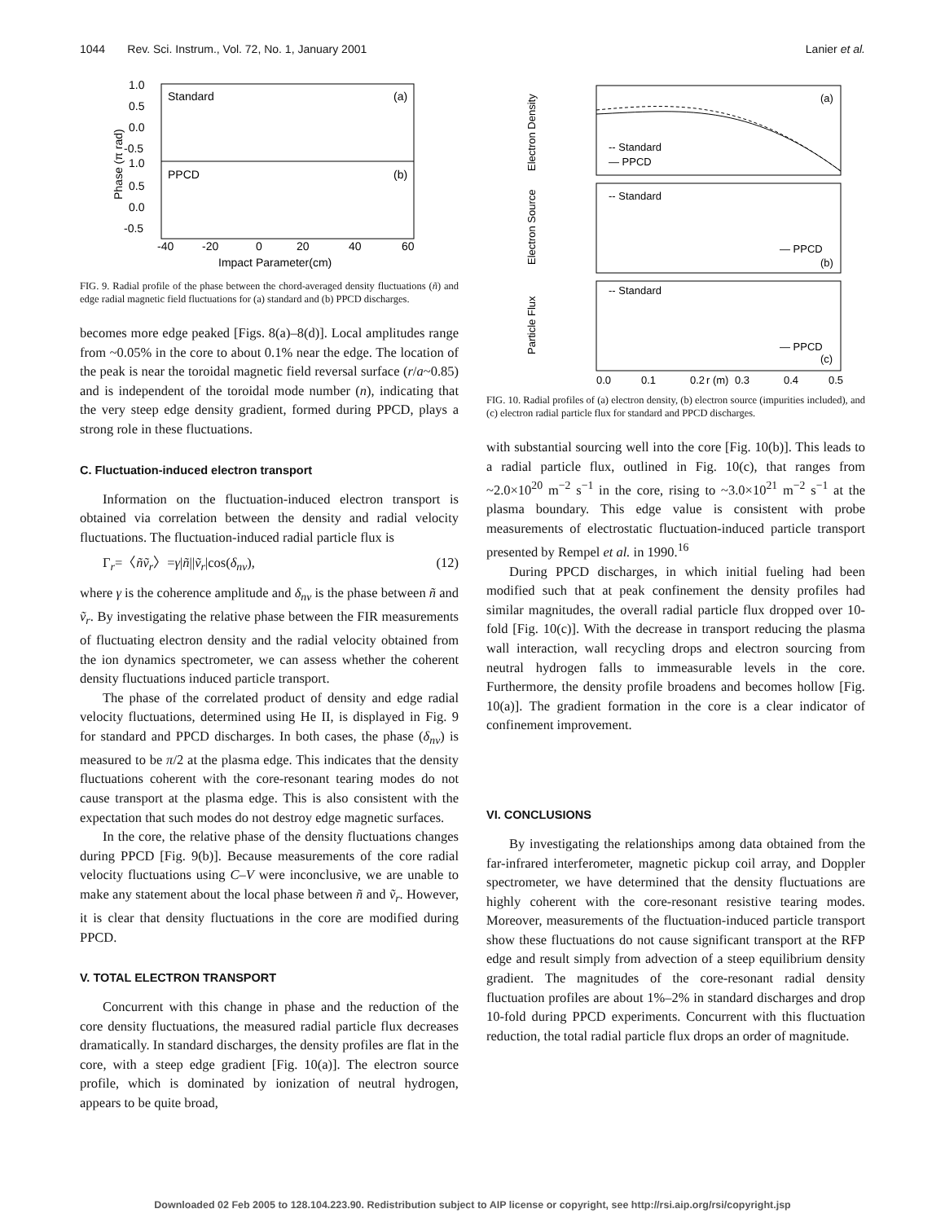1044 Rev. Sci. Instrum., Vol. 72, No. 1, January 2001 Lanier et al.
Standard
(a)
PPCD
(b)
1.0
0.5
0.0
-0.5
1.0
0.5
0.0
-0.5
-40
-20
0
20
40
60
Impact Parameter(cm)
Phase (π rad)
FIG. 9. Radial profile of the phase between the chord-averaged density fluctuations (ñ) and edge radial magnetic field fluctuations for (a) standard and (b) PPCD discharges.
becomes more edge peaked [Figs. 8(a)–8(d)]. Local amplitudes range from ~0.05% in the core to about 0.1% near the edge. The location of the peak is near the toroidal magnetic field reversal surface (r/a~0.85) and is independent of the toroidal mode number (n), indicating that the very steep edge density gradient, formed during PPCD, plays a strong role in these fluctuations.
C. Fluctuation-induced electron transport
Information on the fluctuation-induced electron transport is obtained via correlation between the density and radial velocity fluctuations. The fluctuation-induced radial particle flux is
Γ<sub>r</sub>=〈ñṽ<sub>r</sub>〉=γ|ñ||ṽ<sub>r</sub>|cos(δ<sub>nv</sub>), (12)
where γ is the coherence amplitude and δ<sub>nv</sub> is the phase between ñ and ṽ<sub>r</sub>. By investigating the relative phase between the FIR measurements of fluctuating electron density and the radial velocity obtained from the ion dynamics spectrometer, we can assess whether the coherent density fluctuations induced particle transport.
The phase of the correlated product of density and edge radial velocity fluctuations, determined using He II, is displayed in Fig. 9 for standard and PPCD discharges. In both cases, the phase (δ<sub>nv</sub>) is measured to be π/2 at the plasma edge. This indicates that the density fluctuations coherent with the core-resonant tearing modes do not cause transport at the plasma edge. This is also consistent with the expectation that such modes do not destroy edge magnetic surfaces.
In the core, the relative phase of the density fluctuations changes during PPCD [Fig. 9(b)]. Because measurements of the core radial velocity fluctuations using C–V were inconclusive, we are unable to make any statement about the local phase between ñ and ṽ<sub>r</sub>. However, it is clear that density fluctuations in the core are modified during PPCD.
V. TOTAL ELECTRON TRANSPORT
Concurrent with this change in phase and the reduction of the core density fluctuations, the measured radial particle flux decreases dramatically. In standard discharges, the density profiles are flat in the core, with a steep edge gradient [Fig. 10(a)]. The electron source profile, which is dominated by ionization of neutral hydrogen, appears to be quite broad,
(a)
-- Standard
— PPCD
-- Standard
— PPCD
(b)
-- Standard
— PPCD
(c)
0.0
0.1
0.2
0.3
0.4
0.5
r (m)
Electron Density
Electron Source
Particle Flux
FIG. 10. Radial profiles of (a) electron density, (b) electron source (impurities included), and (c) electron radial particle flux for standard and PPCD discharges.
with substantial sourcing well into the core [Fig. 10(b)]. This leads to a radial particle flux, outlined in Fig. 10(c), that ranges from ~2.0×10<sup>20</sup> m<sup>−2</sup> s<sup>−1</sup> in the core, rising to ~3.0×10<sup>21</sup> m<sup>−2</sup> s<sup>−1</sup> at the plasma boundary. This edge value is consistent with probe measurements of electrostatic fluctuation-induced particle transport presented by Rempel et al. in 1990.<sup>16</sup>
During PPCD discharges, in which initial fueling had been modified such that at peak confinement the density profiles had similar magnitudes, the overall radial particle flux dropped over 10-fold [Fig. 10(c)]. With the decrease in transport reducing the plasma wall interaction, wall recycling drops and electron sourcing from neutral hydrogen falls to immeasurable levels in the core. Furthermore, the density profile broadens and becomes hollow [Fig. 10(a)]. The gradient formation in the core is a clear indicator of confinement improvement.
VI. CONCLUSIONS
By investigating the relationships among data obtained from the far-infrared interferometer, magnetic pickup coil array, and Doppler spectrometer, we have determined that the density fluctuations are highly coherent with the core-resonant resistive tearing modes. Moreover, measurements of the fluctuation-induced particle transport show these fluctuations do not cause significant transport at the RFP edge and result simply from advection of a steep equilibrium density gradient. The magnitudes of the core-resonant radial density fluctuation profiles are about 1%–2% in standard discharges and drop 10-fold during PPCD experiments. Concurrent with this fluctuation reduction, the total radial particle flux drops an order of magnitude.
Downloaded 02 Feb 2005 to 128.104.223.90. Redistribution subject to AIP license or copyright, see http://rsi.aip.org/rsi/copyright.jsp